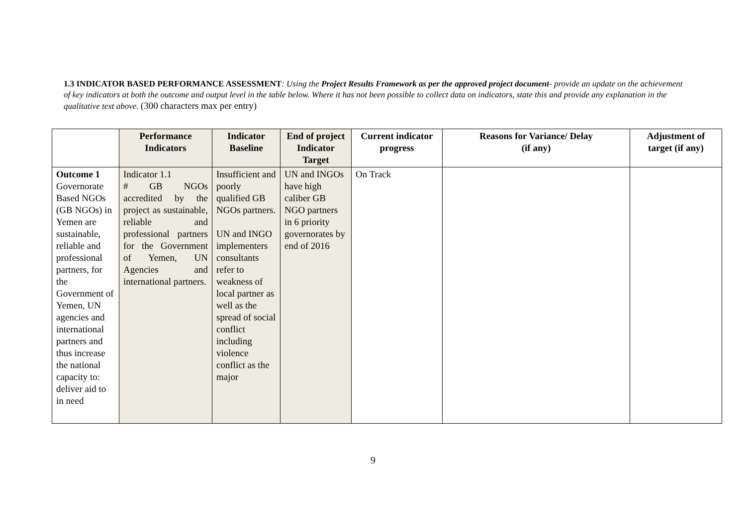1.3 INDICATOR BASED PERFORMANCE ASSESSMENT: Using the Project Results Framework as per the approved project document- provide an update on the achievement of key indicators at both the outcome and output level in the table below. Where it has not been possible to collect data on indicators, state this and provide any explanation in the qualitative text above. (300 characters max per entry)
| | Performance Indicators | Indicator Baseline | End of project Indicator Target | Current indicator progress | Reasons for Variance/ Delay (if any) | Adjustment of target (if any) |
| --- | --- | --- | --- | --- | --- | --- |
| Outcome 1 Governorate Based NGOs (GB NGOs) in Yemen are sustainable, reliable and professional partners, for the Government of Yemen, UN agencies and international partners and thus increase the national capacity to: deliver aid to in need | Indicator 1.1 # GB NGOs accredited by the project as sustainable, reliable and professional partners for the Government of Yemen, UN Agencies and international partners. | Insufficient and poorly qualified GB NGOs partners. UN and INGO implementers consultants refer to weakness of local partner as well as the spread of social conflict including violence conflict as the major | UN and INGOs have high caliber GB NGO partners in 6 priority governorates by end of 2016 | On Track | | |
9